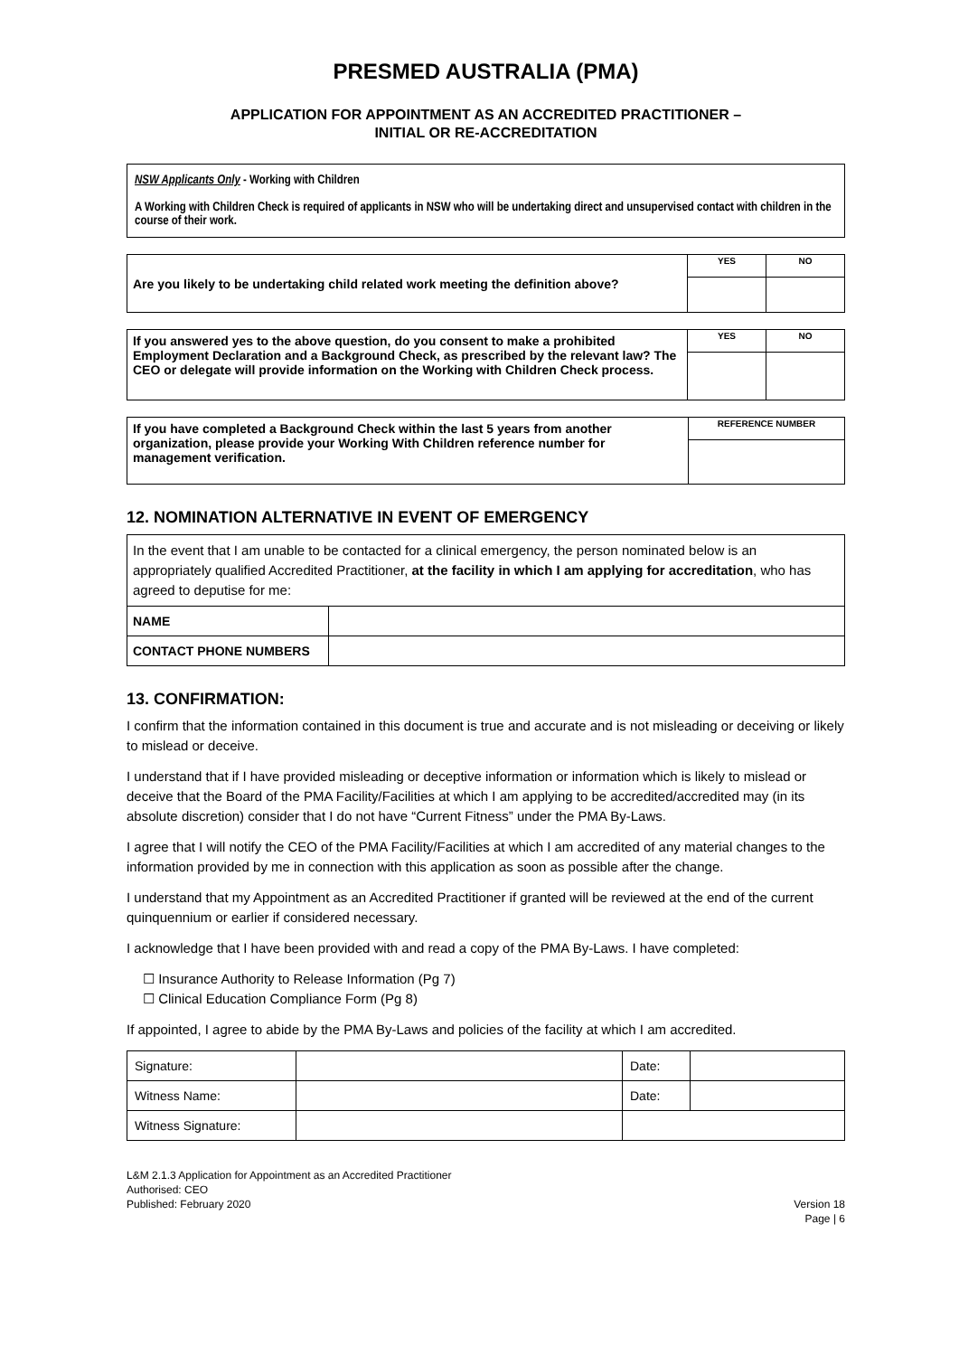PRESMED AUSTRALIA (PMA)
APPLICATION FOR APPOINTMENT AS AN ACCREDITED PRACTITIONER –
INITIAL OR RE-ACCREDITATION
NSW Applicants Only - Working with Children
A Working with Children Check is required of applicants in NSW who will be undertaking direct and unsupervised contact with children in the course of their work.
| Are you likely to be undertaking child related work meeting the definition above? | YES | NO |
| If you answered yes to the above question, do you consent to make a prohibited Employment Declaration and a Background Check, as prescribed by the relevant law? The CEO or delegate will provide information on the Working with Children Check process. | YES | NO |
| If you have completed a Background Check within the last 5 years from another organization, please provide your Working With Children reference number for management verification. | REFERENCE NUMBER |
12. NOMINATION ALTERNATIVE IN EVENT OF EMERGENCY
| In the event that I am unable to be contacted for a clinical emergency, the person nominated below is an appropriately qualified Accredited Practitioner, at the facility in which I am applying for accreditation , who has agreed to deputise for me: | |
| NAME | |
| CONTACT PHONE NUMBERS | |
13. CONFIRMATION:
I confirm that the information contained in this document is true and accurate and is not misleading or deceiving or likely to mislead or deceive.
I understand that if I have provided misleading or deceptive information or information which is likely to mislead or deceive that the Board of the PMA Facility/Facilities at which I am applying to be accredited/accredited may (in its absolute discretion) consider that I do not have “Current Fitness” under the PMA By-Laws.
I agree that I will notify the CEO of the PMA Facility/Facilities at which I am accredited of any material changes to the information provided by me in connection with this application as soon as possible after the change.
I understand that my Appointment as an Accredited Practitioner if granted will be reviewed at the end of the current quinquennium or earlier if considered necessary.
I acknowledge that I have been provided with and read a copy of the PMA By-Laws. I have completed:
☐ Insurance Authority to Release Information (Pg 7)
☐ Clinical Education Compliance Form (Pg 8)
If appointed, I agree to abide by the PMA By-Laws and policies of the facility at which I am accredited.
| Signature: | | Date: | |
| Witness Name: | | Date: | |
| Witness Signature: | | | |
L&M 2.1.3 Application for Appointment as an Accredited Practitioner
Authorised: CEO
Published: February 2020 Version 18
Page | 6